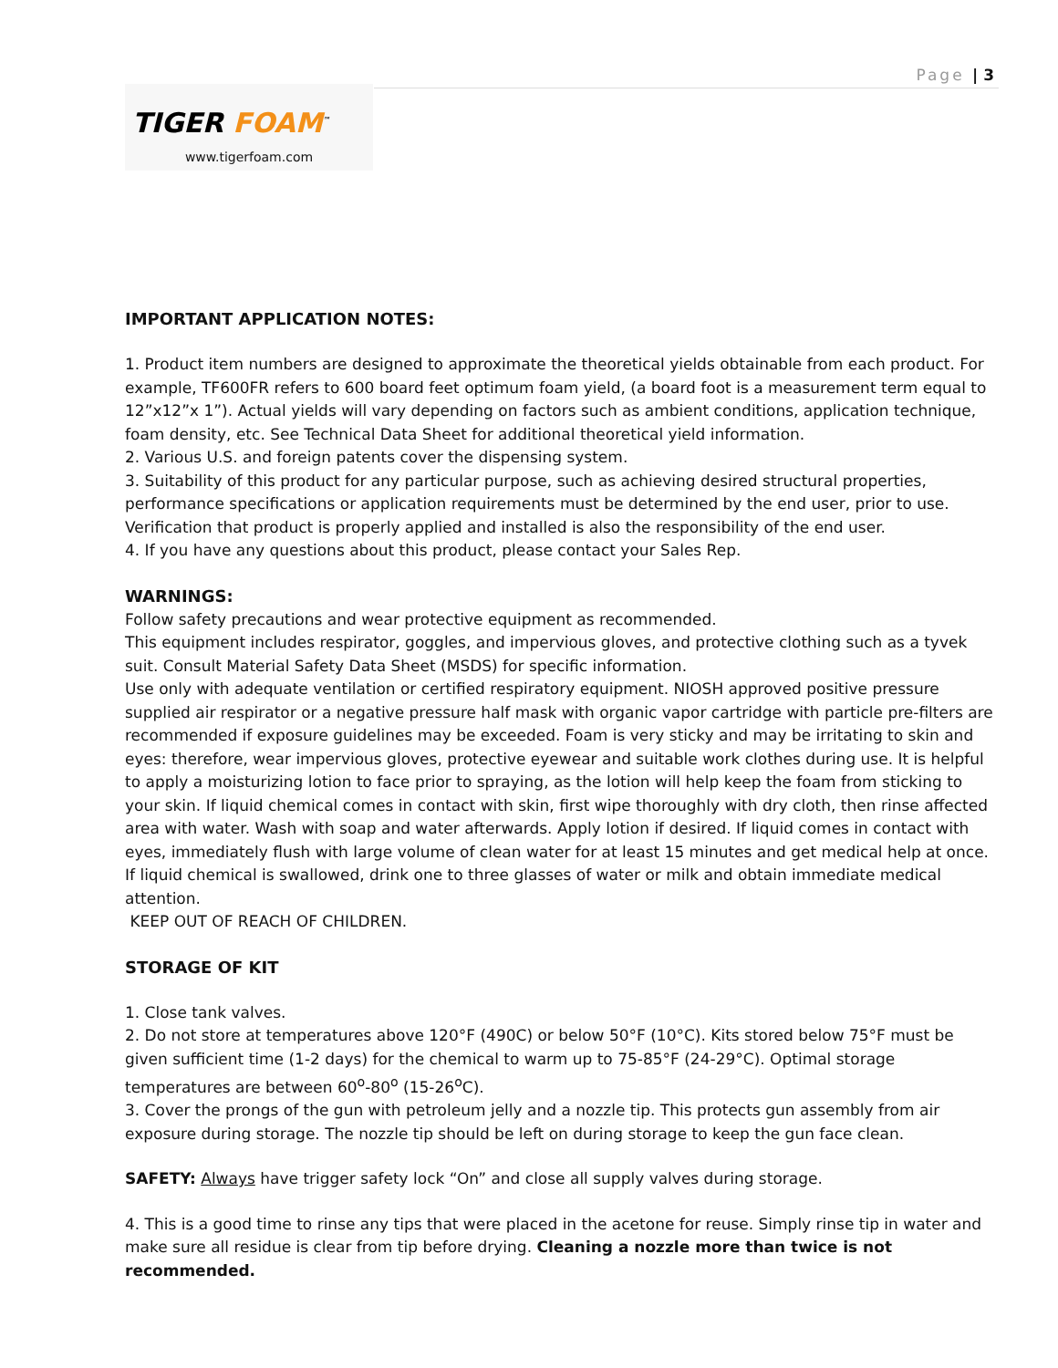Page | 3
TIGER FOAM<sup>™</sup>
www.tigerfoam.com
IMPORTANT APPLICATION NOTES:
1. Product item numbers are designed to approximate the theoretical yields obtainable from each product. For example, TF600FR refers to 600 board feet optimum foam yield, (a board foot is a measurement term equal to 12”x12”x 1”). Actual yields will vary depending on factors such as ambient conditions, application technique, foam density, etc. See Technical Data Sheet for additional theoretical yield information.
2. Various U.S. and foreign patents cover the dispensing system.
3. Suitability of this product for any particular purpose, such as achieving desired structural properties, performance specifications or application requirements must be determined by the end user, prior to use. Verification that product is properly applied and installed is also the responsibility of the end user.
4. If you have any questions about this product, please contact your Sales Rep.
WARNINGS:
Follow safety precautions and wear protective equipment as recommended.
This equipment includes respirator, goggles, and impervious gloves, and protective clothing such as a tyvek suit. Consult Material Safety Data Sheet (MSDS) for specific information.
Use only with adequate ventilation or certified respiratory equipment. NIOSH approved positive pressure supplied air respirator or a negative pressure half mask with organic vapor cartridge with particle pre-filters are recommended if exposure guidelines may be exceeded. Foam is very sticky and may be irritating to skin and eyes: therefore, wear impervious gloves, protective eyewear and suitable work clothes during use. It is helpful to apply a moisturizing lotion to face prior to spraying, as the lotion will help keep the foam from sticking to your skin. If liquid chemical comes in contact with skin, first wipe thoroughly with dry cloth, then rinse affected area with water. Wash with soap and water afterwards. Apply lotion if desired. If liquid comes in contact with eyes, immediately flush with large volume of clean water for at least 15 minutes and get medical help at once. If liquid chemical is swallowed, drink one to three glasses of water or milk and obtain immediate medical attention.
KEEP OUT OF REACH OF CHILDREN.
STORAGE OF KIT
1. Close tank valves.
2. Do not store at temperatures above 120°F (490C) or below 50°F (10°C). Kits stored below 75°F must be given sufficient time (1-2 days) for the chemical to warm up to 75-85°F (24-29°C). Optimal storage temperatures are between 60<sup>o</sup>-80<sup>o</sup> (15-26<sup>o</sup>C).
3. Cover the prongs of the gun with petroleum jelly and a nozzle tip. This protects gun assembly from air exposure during storage. The nozzle tip should be left on during storage to keep the gun face clean.
SAFETY: Always have trigger safety lock “On” and close all supply valves during storage.
4. This is a good time to rinse any tips that were placed in the acetone for reuse. Simply rinse tip in water and make sure all residue is clear from tip before drying. Cleaning a nozzle more than twice is not recommended.